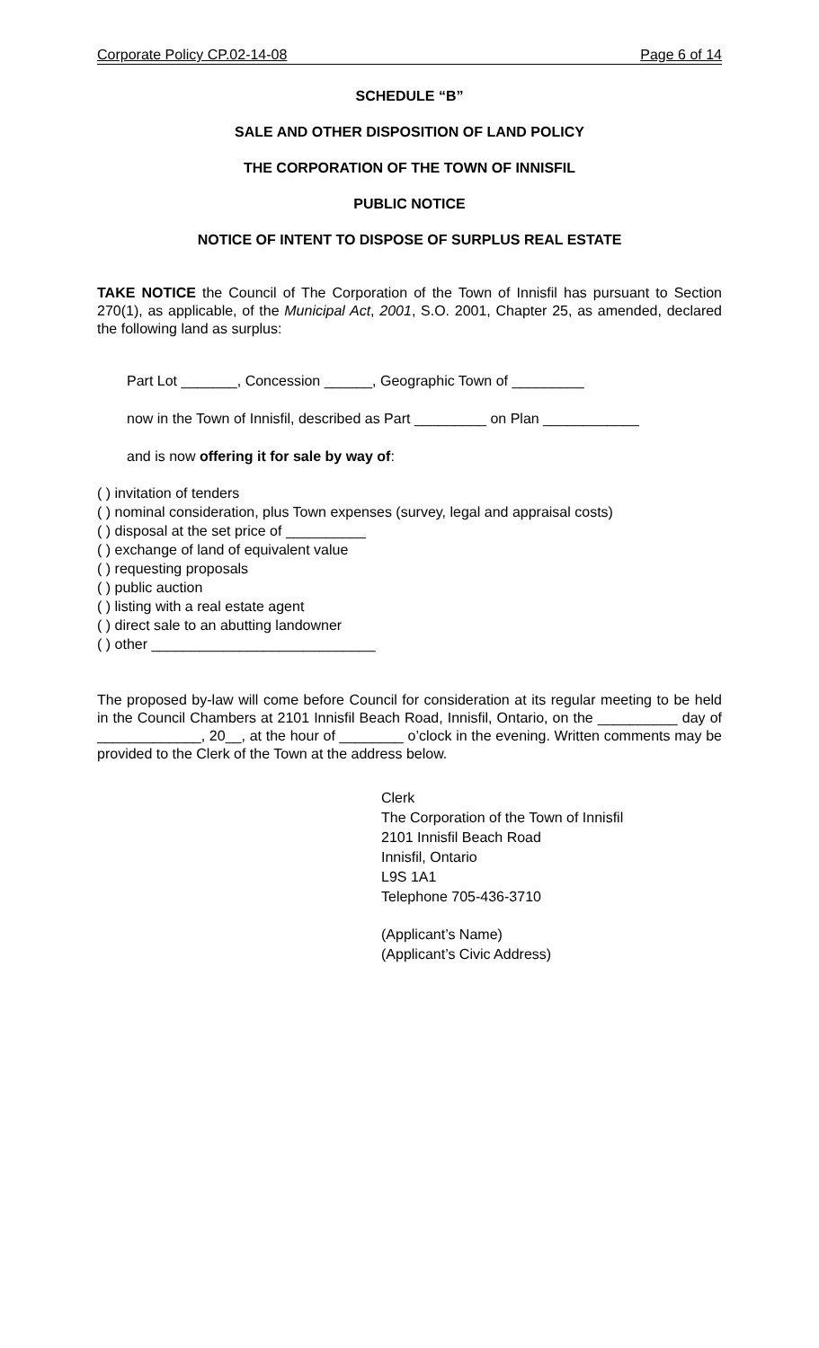Corporate Policy CP.02-14-08 Page 6 of 14
SCHEDULE “B”
SALE AND OTHER DISPOSITION OF LAND POLICY
THE CORPORATION OF THE TOWN OF INNISFIL
PUBLIC NOTICE
NOTICE OF INTENT TO DISPOSE OF SURPLUS REAL ESTATE
TAKE NOTICE the Council of The Corporation of the Town of Innisfil has pursuant to Section 270(1), as applicable, of the Municipal Act, 2001, S.O. 2001, Chapter 25, as amended, declared the following land as surplus:
Part Lot _______, Concession ______, Geographic Town of _________
now in the Town of Innisfil, described as Part _________ on Plan ____________
and is now offering it for sale by way of:
( ) invitation of tenders
( ) nominal consideration, plus Town expenses (survey, legal and appraisal costs)
( ) disposal at the set price of __________
( ) exchange of land of equivalent value
( ) requesting proposals
( ) public auction
( ) listing with a real estate agent
( ) direct sale to an abutting landowner
( ) other ____________________________
The proposed by-law will come before Council for consideration at its regular meeting to be held in the Council Chambers at 2101 Innisfil Beach Road, Innisfil, Ontario, on the __________ day of _____________, 20__, at the hour of ________ o’clock in the evening. Written comments may be provided to the Clerk of the Town at the address below.
Clerk
The Corporation of the Town of Innisfil
2101 Innisfil Beach Road
Innisfil, Ontario
L9S 1A1
Telephone 705-436-3710
(Applicant’s Name)
(Applicant’s Civic Address)